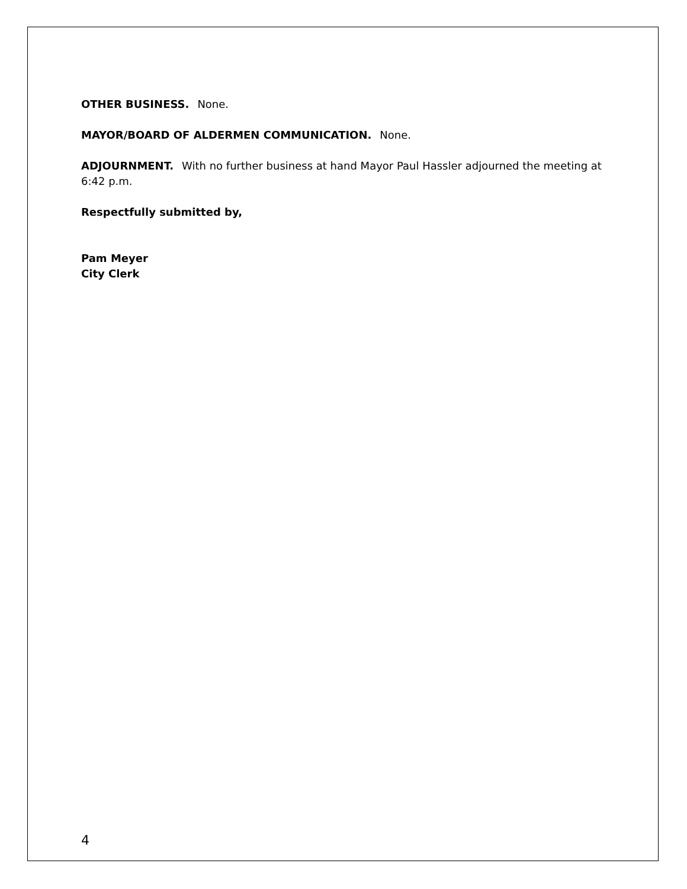OTHER BUSINESS. None.
MAYOR/BOARD OF ALDERMEN COMMUNICATION. None.
ADJOURNMENT. With no further business at hand Mayor Paul Hassler adjourned the meeting at 6:42 p.m.
Respectfully submitted by,
Pam Meyer
City Clerk
4